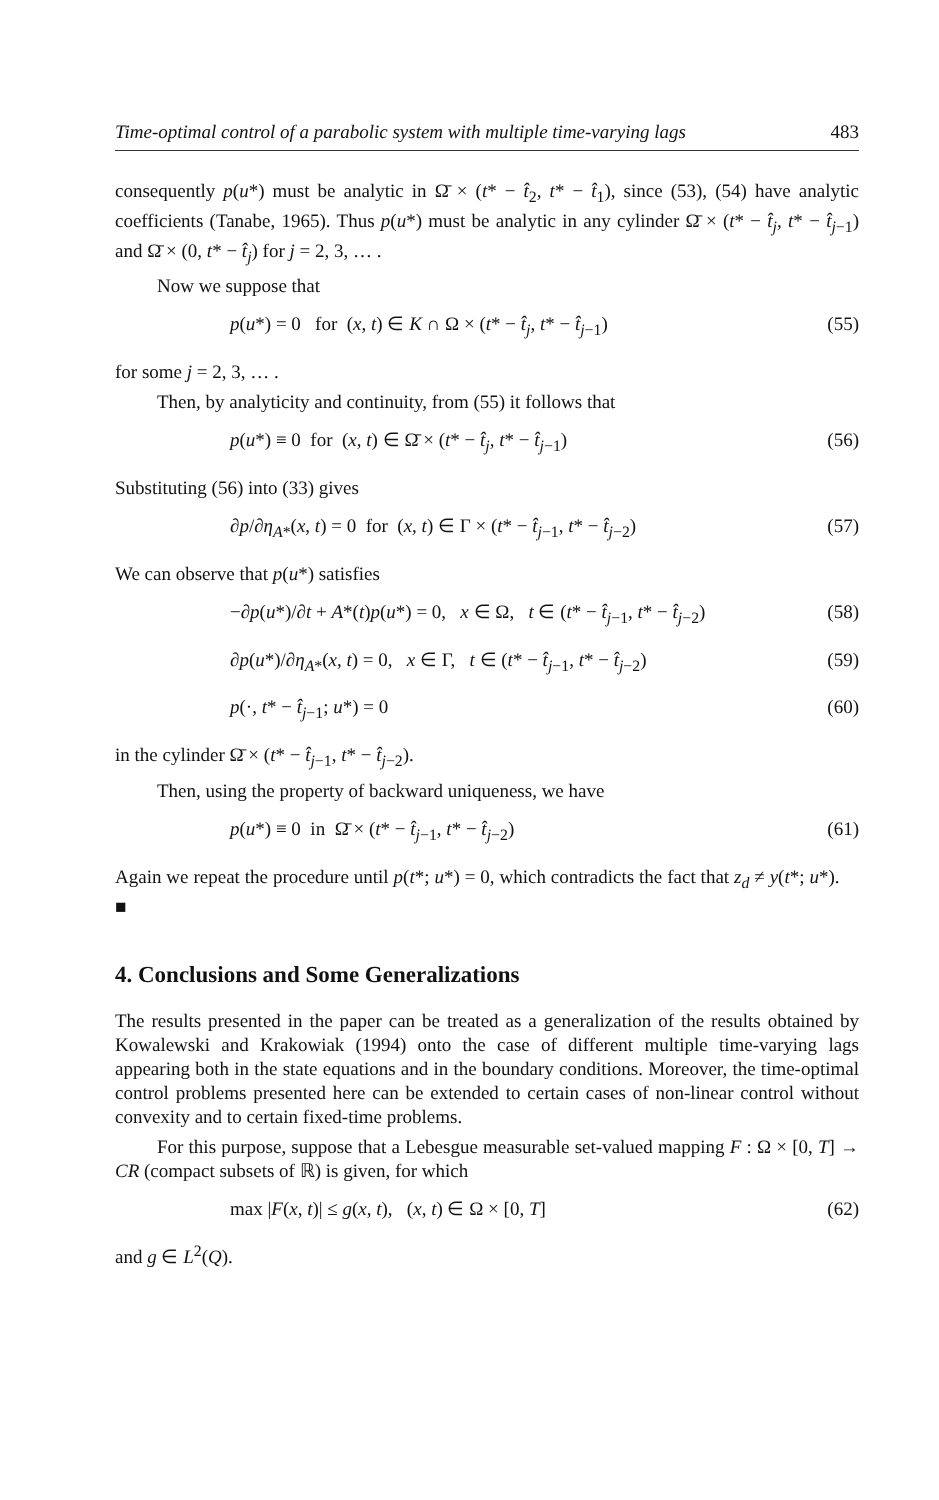Time-optimal control of a parabolic system with multiple time-varying lags 483
consequently p(u*) must be analytic in Ω̄ × (t* − t̂<sub>2</sub>, t* − t̂<sub>1</sub>), since (53), (54) have analytic coefficients (Tanabe, 1965). Thus p(u*) must be analytic in any cylinder Ω̄ × (t* − t̂<sub>j</sub>, t* − t̂<sub>j−1</sub>) and Ω̄ × (0, t* − t̂<sub>j</sub>) for j = 2, 3, … .
Now we suppose that
p(u*) = 0 for (x, t) ∈ K ∩ Ω × (t* − t̂<sub>j</sub>, t* − t̂<sub>j−1</sub>) (55)
for some j = 2, 3, … .
Then, by analyticity and continuity, from (55) it follows that
p(u*) ≡ 0 for (x, t) ∈ Ω̄ × (t* − t̂<sub>j</sub>, t* − t̂<sub>j−1</sub>) (56)
Substituting (56) into (33) gives
∂p/∂η<sub>A*</sub>(x, t) = 0 for (x, t) ∈ Γ × (t* − t̂<sub>j−1</sub>, t* − t̂<sub>j−2</sub>) (57)
We can observe that p(u*) satisfies
−∂p(u*)/∂t + A*(t)p(u*) = 0, x ∈ Ω, t ∈ (t* − t̂<sub>j−1</sub>, t* − t̂<sub>j−2</sub>) (58)
∂p(u*)/∂η<sub>A*</sub>(x, t) = 0, x ∈ Γ, t ∈ (t* − t̂<sub>j−1</sub>, t* − t̂<sub>j−2</sub>) (59)
p(·, t* − t̂<sub>j−1</sub>; u*) = 0 (60)
in the cylinder Ω̄ × (t* − t̂<sub>j−1</sub>, t* − t̂<sub>j−2</sub>).
Then, using the property of backward uniqueness, we have
p(u*) ≡ 0 in Ω̄ × (t* − t̂<sub>j−1</sub>, t* − t̂<sub>j−2</sub>) (61)
Again we repeat the procedure until p(t*; u*) = 0, which contradicts the fact that z<sub>d</sub> ≠ y(t*; u*). ■
4. Conclusions and Some Generalizations
The results presented in the paper can be treated as a generalization of the results obtained by Kowalewski and Krakowiak (1994) onto the case of different multiple time-varying lags appearing both in the state equations and in the boundary conditions. Moreover, the time-optimal control problems presented here can be extended to certain cases of non-linear control without convexity and to certain fixed-time problems.
For this purpose, suppose that a Lebesgue measurable set-valued mapping F : Ω × [0, T] → CR (compact subsets of ℝ) is given, for which
max |F(x, t)| ≤ g(x, t), (x, t) ∈ Ω × [0, T] (62)
and g ∈ L<sup>2</sup>(Q).